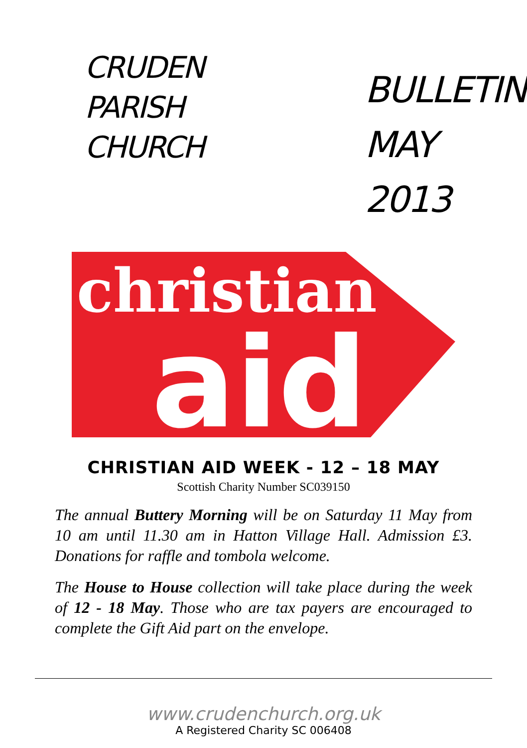CRUDEN
PARISH
CHURCH
BULLETIN
MAY 2013
christian
aid
CHRISTIAN AID WEEK - 12 – 18 MAY
Scottish Charity Number SC039150
The annual Buttery Morning will be on Saturday 11 May from 10 am until 11.30 am in Hatton Village Hall. Admission £3. Donations for raffle and tombola welcome.
The House to House collection will take place during the week of 12 - 18 May. Those who are tax payers are encouraged to complete the Gift Aid part on the envelope.
www.crudenchurch.org.uk
A Registered Charity SC 006408